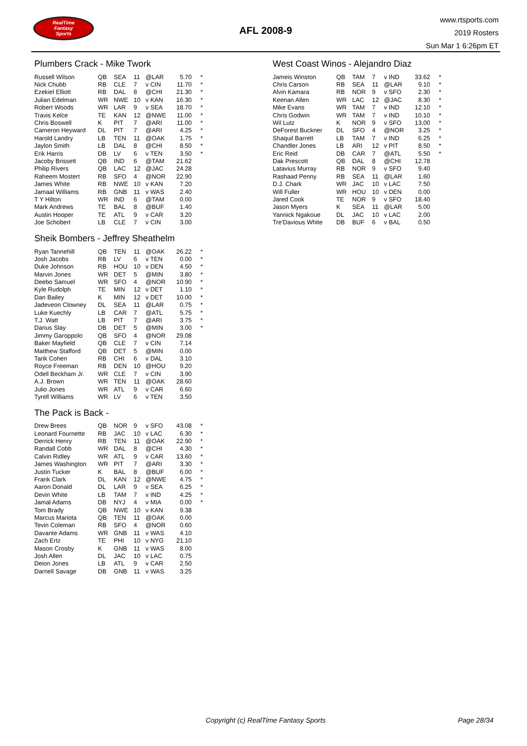RealTime
Fantasy
Sports
AFL 2008-9
www.rtsports.com
2019 Rosters
Sun Mar 1 6:26pm ET
Plumbers Crack - Mike Twork
| Russell Wilson | QB | SEA | 11 | @LAR | 5.70 | * |
| Nick Chubb | RB | CLE | 7 | v CIN | 11.70 | * |
| Ezekiel Elliott | RB | DAL | 8 | @CHI | 21.30 | * |
| Julian Edelman | WR | NWE | 10 | v KAN | 16.30 | * |
| Robert Woods | WR | LAR | 9 | v SEA | 18.70 | * |
| Travis Kelce | TE | KAN | 12 | @NWE | 11.00 | * |
| Chris Boswell | K | PIT | 7 | @ARI | 11.00 | * |
| Cameron Heyward | DL | PIT | 7 | @ARI | 4.25 | * |
| Harold Landry | LB | TEN | 11 | @OAK | 1.75 | * |
| Jaylon Smith | LB | DAL | 8 | @CHI | 8.50 | * |
| Erik Harris | DB | LV | 6 | v TEN | 3.50 | * |
| Jacoby Brissett | QB | IND | 6 | @TAM | 21.62 | |
| Philip Rivers | QB | LAC | 12 | @JAC | 24.28 | |
| Raheem Mostert | RB | SFO | 4 | @NOR | 22.90 | |
| James White | RB | NWE | 10 | v KAN | 7.20 | |
| Jamaal Williams | RB | GNB | 11 | v WAS | 2.40 | |
| T Y Hilton | WR | IND | 6 | @TAM | 0.00 | |
| Mark Andrews | TE | BAL | 8 | @BUF | 1.40 | |
| Austin Hooper | TE | ATL | 9 | v CAR | 3.20 | |
| Joe Schobert | LB | CLE | 7 | v CIN | 3.00 | |
Sheik Bombers - Jeffrey Sheathelm
| Ryan Tannehill | QB | TEN | 11 | @OAK | 26.22 | * |
| Josh Jacobs | RB | LV | 6 | v TEN | 0.00 | * |
| Duke Johnson | RB | HOU | 10 | v DEN | 4.50 | * |
| Marvin Jones | WR | DET | 5 | @MIN | 3.80 | * |
| Deebo Samuel | WR | SFO | 4 | @NOR | 10.90 | * |
| Kyle Rudolph | TE | MIN | 12 | v DET | 1.10 | * |
| Dan Bailey | K | MIN | 12 | v DET | 10.00 | * |
| Jadeveon Clowney | DL | SEA | 11 | @LAR | 0.75 | * |
| Luke Kuechly | LB | CAR | 7 | @ATL | 5.75 | * |
| T.J. Watt | LB | PIT | 7 | @ARI | 3.75 | * |
| Darius Slay | DB | DET | 5 | @MIN | 3.00 | * |
| Jimmy Garoppolo | QB | SFO | 4 | @NOR | 29.08 | |
| Baker Mayfield | QB | CLE | 7 | v CIN | 7.14 | |
| Matthew Stafford | QB | DET | 5 | @MIN | 0.00 | |
| Tarik Cohen | RB | CHI | 6 | v DAL | 3.10 | |
| Royce Freeman | RB | DEN | 10 | @HOU | 9.20 | |
| Odell Beckham Jr. | WR | CLE | 7 | v CIN | 3.90 | |
| A.J. Brown | WR | TEN | 11 | @OAK | 28.60 | |
| Julio Jones | WR | ATL | 9 | v CAR | 6.60 | |
| Tyrell Williams | WR | LV | 6 | v TEN | 3.50 | |
The Pack is Back -
| Drew Brees | QB | NOR | 9 | v SFO | 43.08 | * |
| Leonard Fournette | RB | JAC | 10 | v LAC | 6.30 | * |
| Derrick Henry | RB | TEN | 11 | @OAK | 22.90 | * |
| Randall Cobb | WR | DAL | 8 | @CHI | 4.30 | * |
| Calvin Ridley | WR | ATL | 9 | v CAR | 13.60 | * |
| James Washington | WR | PIT | 7 | @ARI | 3.30 | * |
| Justin Tucker | K | BAL | 8 | @BUF | 6.00 | * |
| Frank Clark | DL | KAN | 12 | @NWE | 4.75 | * |
| Aaron Donald | DL | LAR | 9 | v SEA | 6.25 | * |
| Devin White | LB | TAM | 7 | v IND | 4.25 | * |
| Jamal Adams | DB | NYJ | 4 | v MIA | 0.00 | * |
| Tom Brady | QB | NWE | 10 | v KAN | 9.38 | |
| Marcus Mariota | QB | TEN | 11 | @OAK | 0.00 | |
| Tevin Coleman | RB | SFO | 4 | @NOR | 0.60 | |
| Davante Adams | WR | GNB | 11 | v WAS | 4.10 | |
| Zach Ertz | TE | PHI | 10 | v NYG | 21.10 | |
| Mason Crosby | K | GNB | 11 | v WAS | 8.00 | |
| Josh Allen | DL | JAC | 10 | v LAC | 0.75 | |
| Deion Jones | LB | ATL | 9 | v CAR | 2.50 | |
| Darnell Savage | DB | GNB | 11 | v WAS | 3.25 | |
West Coast Winos - Alejandro Diaz
| Jameis Winston | QB | TAM | 7 | v IND | 33.62 | * |
| Chris Carson | RB | SEA | 11 | @LAR | 9.10 | * |
| Alvin Kamara | RB | NOR | 9 | v SFO | 2.30 | * |
| Keenan Allen | WR | LAC | 12 | @JAC | 8.30 | * |
| Mike Evans | WR | TAM | 7 | v IND | 12.10 | * |
| Chris Godwin | WR | TAM | 7 | v IND | 10.10 | * |
| Wil Lutz | K | NOR | 9 | v SFO | 13.00 | * |
| DeForest Buckner | DL | SFO | 4 | @NOR | 3.25 | * |
| Shaquil Barrett | LB | TAM | 7 | v IND | 6.25 | * |
| Chandler Jones | LB | ARI | 12 | v PIT | 8.50 | * |
| Eric Reid | DB | CAR | 7 | @ATL | 5.50 | * |
| Dak Prescott | QB | DAL | 8 | @CHI | 12.78 | |
| Latavius Murray | RB | NOR | 9 | v SFO | 9.40 | |
| Rashaad Penny | RB | SEA | 11 | @LAR | 1.60 | |
| D.J. Chark | WR | JAC | 10 | v LAC | 7.50 | |
| Will Fuller | WR | HOU | 10 | v DEN | 0.00 | |
| Jared Cook | TE | NOR | 9 | v SFO | 18.40 | |
| Jason Myers | K | SEA | 11 | @LAR | 5.00 | |
| Yannick Ngakoue | DL | JAC | 10 | v LAC | 2.00 | |
| Tre'Davious White | DB | BUF | 6 | v BAL | 0.50 | |
Copyright (c) RealTime Fantasy Sports Page 28/34